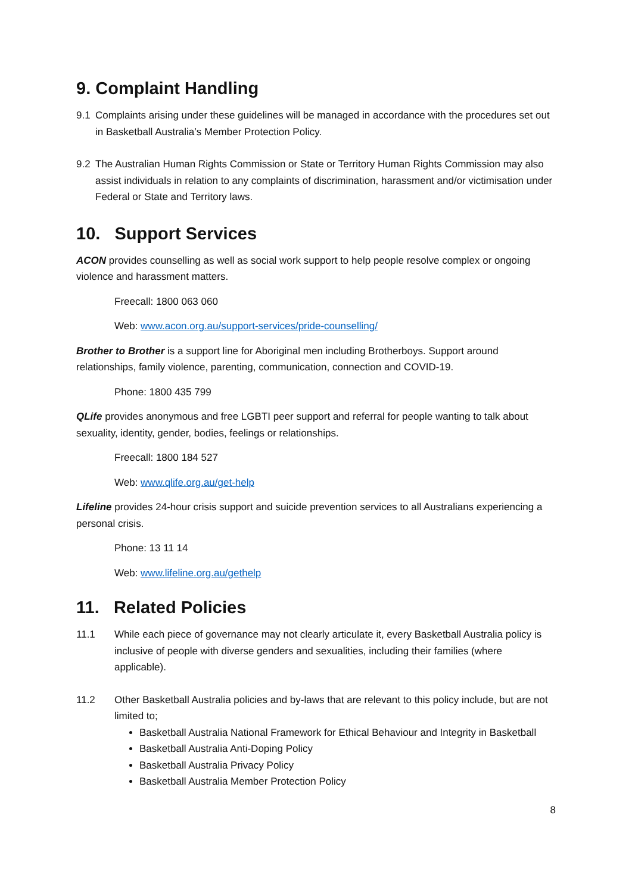9. Complaint Handling
9.1 Complaints arising under these guidelines will be managed in accordance with the procedures set out in Basketball Australia’s Member Protection Policy.
9.2 The Australian Human Rights Commission or State or Territory Human Rights Commission may also assist individuals in relation to any complaints of discrimination, harassment and/or victimisation under Federal or State and Territory laws.
10. Support Services
ACON provides counselling as well as social work support to help people resolve complex or ongoing violence and harassment matters.
Freecall: 1800 063 060
Web: www.acon.org.au/support-services/pride-counselling/
Brother to Brother is a support line for Aboriginal men including Brotherboys. Support around relationships, family violence, parenting, communication, connection and COVID-19.
Phone: 1800 435 799
QLife provides anonymous and free LGBTI peer support and referral for people wanting to talk about sexuality, identity, gender, bodies, feelings or relationships.
Freecall: 1800 184 527
Web: www.qlife.org.au/get-help
Lifeline provides 24-hour crisis support and suicide prevention services to all Australians experiencing a personal crisis.
Phone: 13 11 14
Web: www.lifeline.org.au/gethelp
11. Related Policies
11.1 While each piece of governance may not clearly articulate it, every Basketball Australia policy is inclusive of people with diverse genders and sexualities, including their families (where applicable).
11.2 Other Basketball Australia policies and by-laws that are relevant to this policy include, but are not limited to;
Basketball Australia National Framework for Ethical Behaviour and Integrity in Basketball
Basketball Australia Anti-Doping Policy
Basketball Australia Privacy Policy
Basketball Australia Member Protection Policy
8